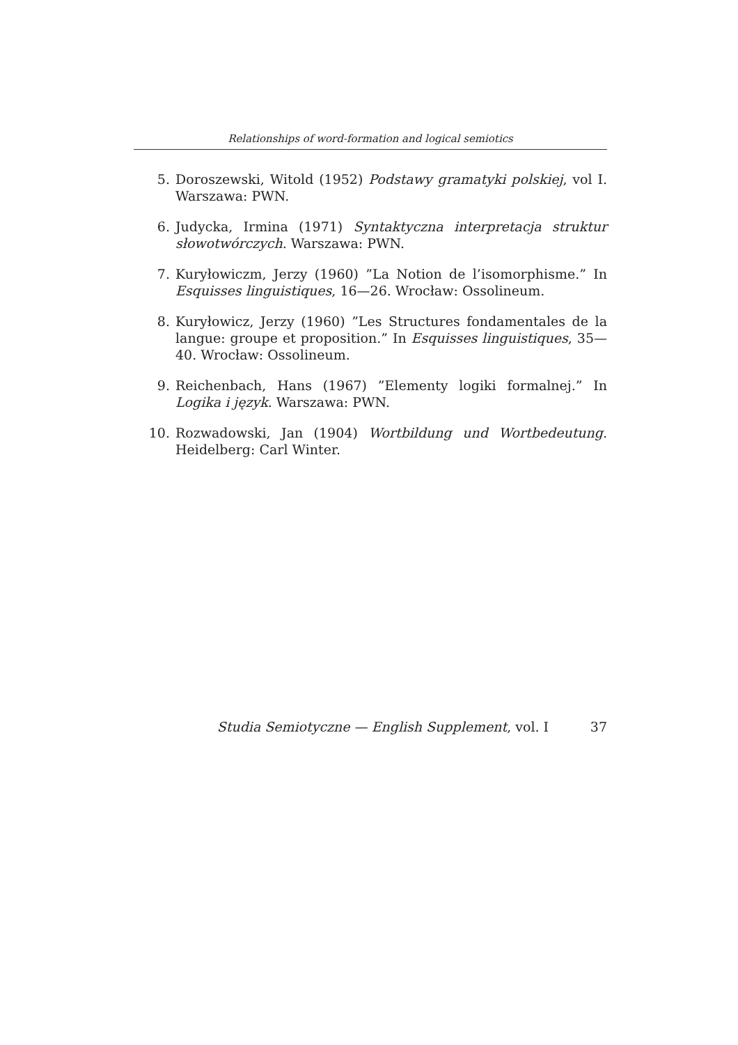Relationships of word-formation and logical semiotics
5. Doroszewski, Witold (1952) Podstawy gramatyki polskiej, vol I. Warszawa: PWN.
6. Judycka, Irmina (1971) Syntaktyczna interpretacja struktur słowotwórczych. Warszawa: PWN.
7. Kuryłowiczm, Jerzy (1960) ”La Notion de l’isomorphisme.” In Esquisses linguistiques, 16—26. Wrocław: Ossolineum.
8. Kuryłowicz, Jerzy (1960) ”Les Structures fondamentales de la langue: groupe et proposition.” In Esquisses linguistiques, 35—40. Wrocław: Ossolineum.
9. Reichenbach, Hans (1967) ”Elementy logiki formalnej.” In Logika i język. Warszawa: PWN.
10. Rozwadowski, Jan (1904) Wortbildung und Wortbedeutung. Heidelberg: Carl Winter.
Studia Semiotyczne — English Supplement, vol. I 37